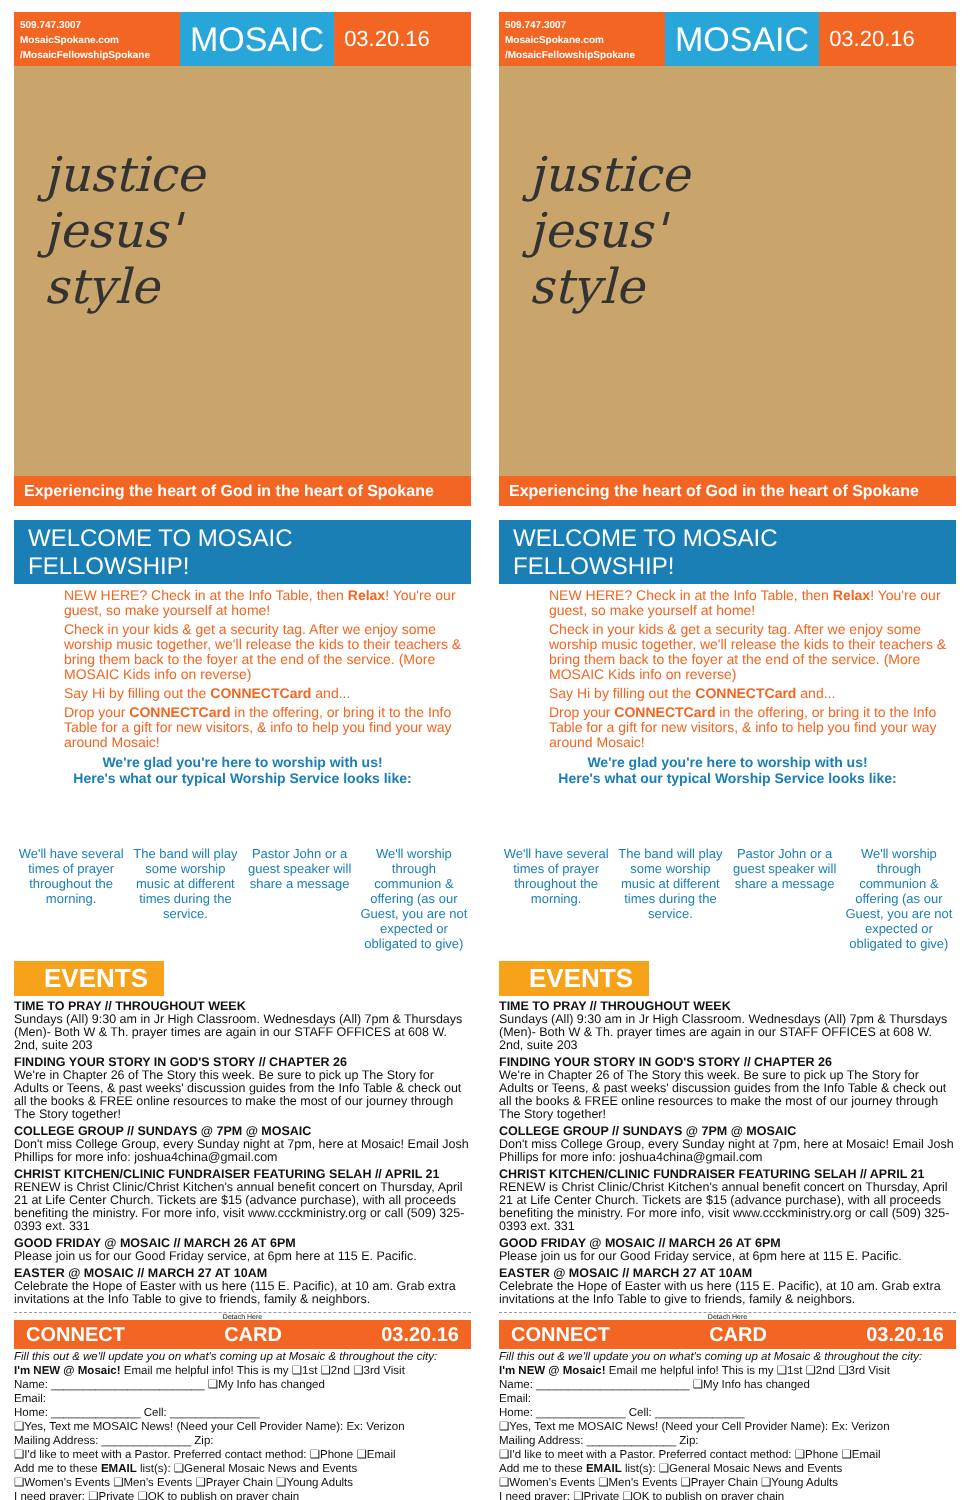509.747.3007
MosaicSpokane.com
/MosaicFellowshipSpokane
MOSAIC
03.20.16
justice
jesus'
style
Experiencing the heart of God in the heart of Spokane
WELCOME TO MOSAIC FELLOWSHIP!
NEW HERE? Check in at the Info Table, then Relax! You're our guest, so make yourself at home!
Check in your kids & get a security tag. After we enjoy some worship music together, we'll release the kids to their teachers & bring them back to the foyer at the end of the service. (More MOSAIC Kids info on reverse)
Say Hi by filling out the CONNECTCard and...
Drop your CONNECTCard in the offering, or bring it to the Info Table for a gift for new visitors, & info to help you find your way around Mosaic!
We're glad you're here to worship with us!
Here's what our typical Worship Service looks like:
We'll have several times of prayer throughout the morning.
The band will play some worship music at different times during the service.
Pastor John or a guest speaker will share a message
We'll worship through communion & offering (as our Guest, you are not expected or obligated to give)
EVENTS
TIME TO PRAY // THROUGHOUT WEEK
Sundays (All) 9:30 am in Jr High Classroom. Wednesdays (All) 7pm & Thursdays (Men)- Both W & Th. prayer times are again in our STAFF OFFICES at 608 W. 2nd, suite 203
FINDING YOUR STORY IN GOD'S STORY // CHAPTER 26
We're in Chapter 26 of The Story this week. Be sure to pick up The Story for Adults or Teens, & past weeks' discussion guides from the Info Table & check out all the books & FREE online resources to make the most of our journey through The Story together!
COLLEGE GROUP // SUNDAYS @ 7PM @ MOSAIC
Don't miss College Group, every Sunday night at 7pm, here at Mosaic! Email Josh Phillips for more info: joshua4china@gmail.com
CHRIST KITCHEN/CLINIC FUNDRAISER FEATURING SELAH // APRIL 21
RENEW is Christ Clinic/Christ Kitchen's annual benefit concert on Thursday, April 21 at Life Center Church. Tickets are $15 (advance purchase), with all proceeds benefiting the ministry. For more info, visit www.ccckministry.org or call (509) 325-0393 ext. 331
GOOD FRIDAY @ MOSAIC // MARCH 26 AT 6PM
Please join us for our Good Friday service, at 6pm here at 115 E. Pacific.
EASTER @ MOSAIC // MARCH 27 AT 10AM
Celebrate the Hope of Easter with us here (115 E. Pacific), at 10 am. Grab extra invitations at the Info Table to give to friends, family & neighbors.
Detach Here
CONNECT CARD 03.20.16
Fill this out & we'll update you on what's coming up at Mosaic & throughout the city:
I'm NEW @ Mosaic! Email me helpful info! This is my ❑1st ❑2nd ❑3rd Visit
Name: ________________________ ❑My Info has changed
Email:
Home: ______________ Cell: ______________
❑Yes, Text me MOSAIC News! (Need your Cell Provider Name): Ex: Verizon
Mailing Address: ______________ Zip:
❑I'd like to meet with a Pastor. Preferred contact method: ❑Phone ❑Email
Add me to these EMAIL list(s): ❑General Mosaic News and Events
❑Women's Events ❑Men's Events ❑Prayer Chain ❑Young Adults
I need prayer: ❑Private ❑OK to publish on prayer chain
509.747.3007
MosaicSpokane.com
/MosaicFellowshipSpokane
MOSAIC
03.20.16
justice
jesus'
style
Experiencing the heart of God in the heart of Spokane
WELCOME TO MOSAIC FELLOWSHIP!
NEW HERE? Check in at the Info Table, then Relax! You're our guest, so make yourself at home!
Check in your kids & get a security tag. After we enjoy some worship music together, we'll release the kids to their teachers & bring them back to the foyer at the end of the service. (More MOSAIC Kids info on reverse)
Say Hi by filling out the CONNECTCard and...
Drop your CONNECTCard in the offering, or bring it to the Info Table for a gift for new visitors, & info to help you find your way around Mosaic!
We're glad you're here to worship with us!
Here's what our typical Worship Service looks like:
We'll have several times of prayer throughout the morning.
The band will play some worship music at different times during the service.
Pastor John or a guest speaker will share a message
We'll worship through communion & offering (as our Guest, you are not expected or obligated to give)
EVENTS
TIME TO PRAY // THROUGHOUT WEEK
Sundays (All) 9:30 am in Jr High Classroom. Wednesdays (All) 7pm & Thursdays (Men)- Both W & Th. prayer times are again in our STAFF OFFICES at 608 W. 2nd, suite 203
FINDING YOUR STORY IN GOD'S STORY // CHAPTER 26
We're in Chapter 26 of The Story this week. Be sure to pick up The Story for Adults or Teens, & past weeks' discussion guides from the Info Table & check out all the books & FREE online resources to make the most of our journey through The Story together!
COLLEGE GROUP // SUNDAYS @ 7PM @ MOSAIC
Don't miss College Group, every Sunday night at 7pm, here at Mosaic! Email Josh Phillips for more info: joshua4china@gmail.com
CHRIST KITCHEN/CLINIC FUNDRAISER FEATURING SELAH // APRIL 21
RENEW is Christ Clinic/Christ Kitchen's annual benefit concert on Thursday, April 21 at Life Center Church. Tickets are $15 (advance purchase), with all proceeds benefiting the ministry. For more info, visit www.ccckministry.org or call (509) 325-0393 ext. 331
GOOD FRIDAY @ MOSAIC // MARCH 26 AT 6PM
Please join us for our Good Friday service, at 6pm here at 115 E. Pacific.
EASTER @ MOSAIC // MARCH 27 AT 10AM
Celebrate the Hope of Easter with us here (115 E. Pacific), at 10 am. Grab extra invitations at the Info Table to give to friends, family & neighbors.
Detach Here
CONNECT CARD 03.20.16
Fill this out & we'll update you on what's coming up at Mosaic & throughout the city:
I'm NEW @ Mosaic! Email me helpful info! This is my ❑1st ❑2nd ❑3rd Visit
Name: ________________________ ❑My Info has changed
Email:
Home: ______________ Cell: ______________
❑Yes, Text me MOSAIC News! (Need your Cell Provider Name): Ex: Verizon
Mailing Address: ______________ Zip:
❑I'd like to meet with a Pastor. Preferred contact method: ❑Phone ❑Email
Add me to these EMAIL list(s): ❑General Mosaic News and Events
❑Women's Events ❑Men's Events ❑Prayer Chain ❑Young Adults
I need prayer: ❑Private ❑OK to publish on prayer chain